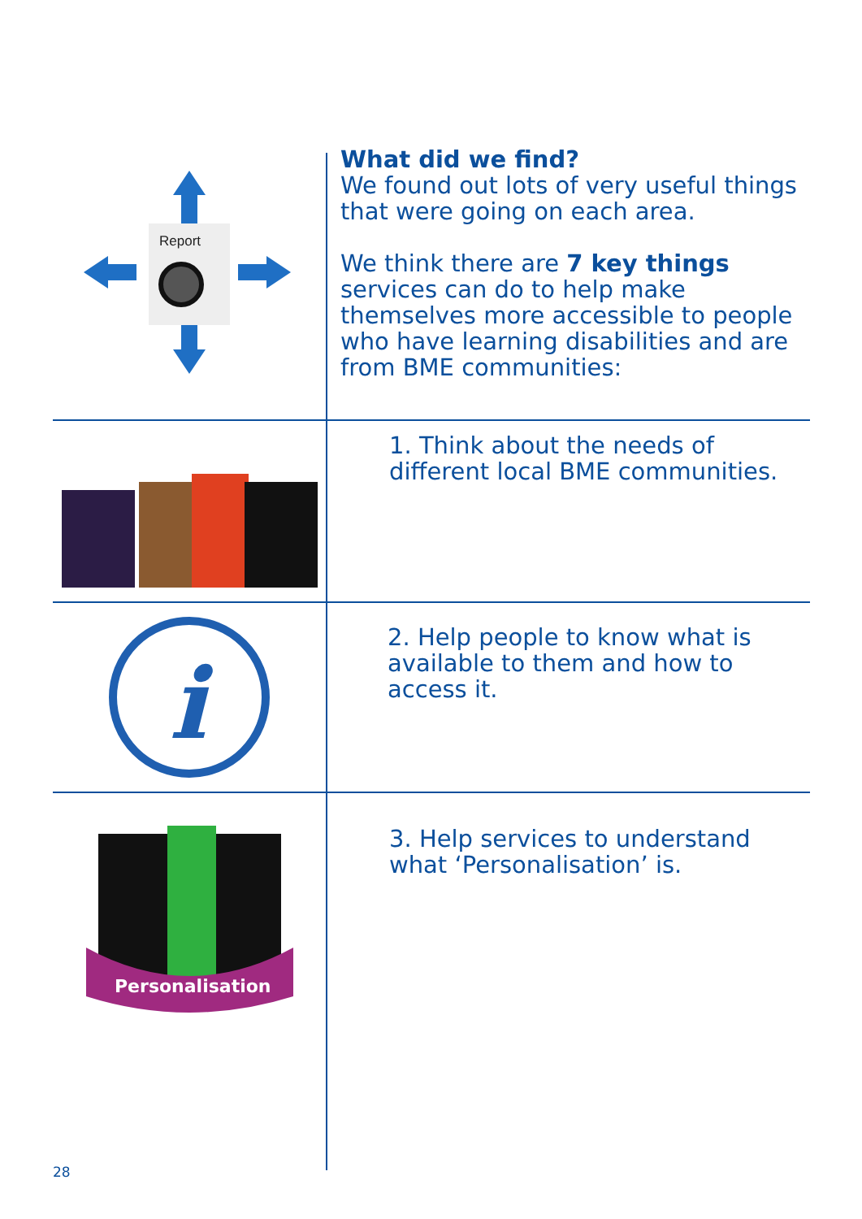Report
What did we find?
We found out lots of very useful things that were going on each area.
We think there are 7 key things services can do to help make themselves more accessible to people who have learning disabilities and are from BME communities:
1. Think about the needs of different local BME communities.
i
2. Help people to know what is available to them and how to access it.
Personalisation
3. Help services to understand what ‘Personalisation’ is.
28